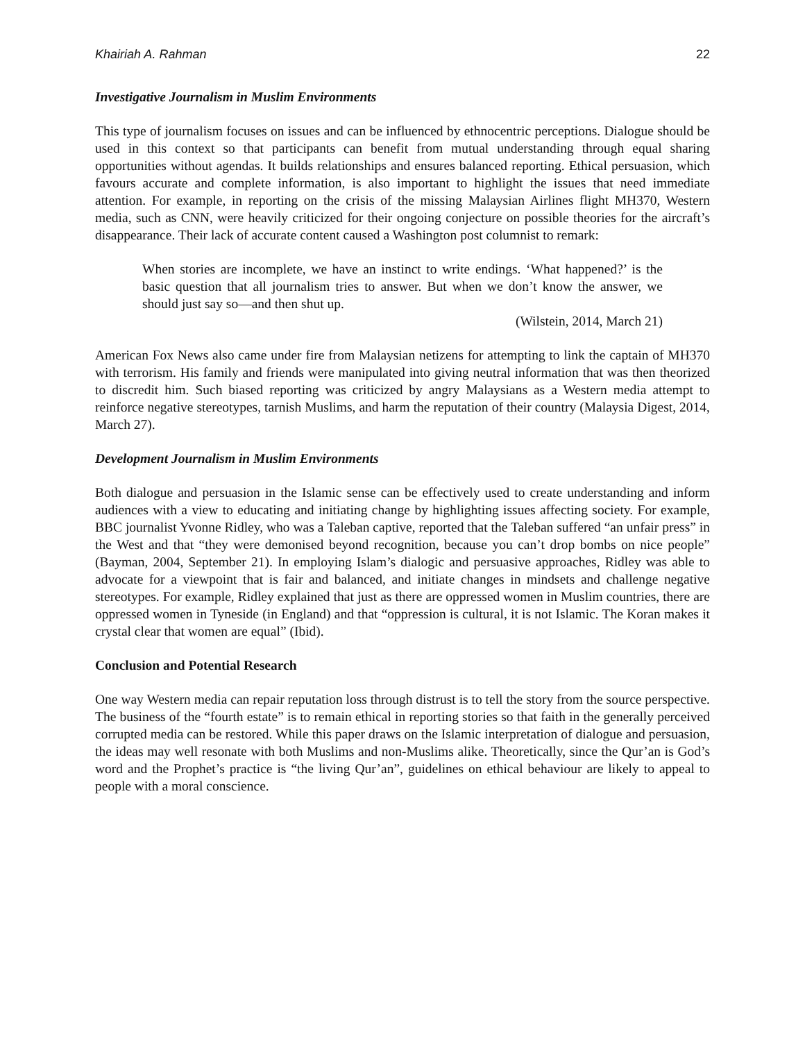Khairiah A. Rahman 22
Investigative Journalism in Muslim Environments
This type of journalism focuses on issues and can be influenced by ethnocentric perceptions. Dialogue should be used in this context so that participants can benefit from mutual understanding through equal sharing opportunities without agendas. It builds relationships and ensures balanced reporting. Ethical persuasion, which favours accurate and complete information, is also important to highlight the issues that need immediate attention. For example, in reporting on the crisis of the missing Malaysian Airlines flight MH370, Western media, such as CNN, were heavily criticized for their ongoing conjecture on possible theories for the aircraft’s disappearance. Their lack of accurate content caused a Washington post columnist to remark:
When stories are incomplete, we have an instinct to write endings. ‘What happened?’ is the basic question that all journalism tries to answer. But when we don’t know the answer, we should just say so—and then shut up.
(Wilstein, 2014, March 21)
American Fox News also came under fire from Malaysian netizens for attempting to link the captain of MH370 with terrorism. His family and friends were manipulated into giving neutral information that was then theorized to discredit him. Such biased reporting was criticized by angry Malaysians as a Western media attempt to reinforce negative stereotypes, tarnish Muslims, and harm the reputation of their country (Malaysia Digest, 2014, March 27).
Development Journalism in Muslim Environments
Both dialogue and persuasion in the Islamic sense can be effectively used to create understanding and inform audiences with a view to educating and initiating change by highlighting issues affecting society. For example, BBC journalist Yvonne Ridley, who was a Taleban captive, reported that the Taleban suffered “an unfair press” in the West and that “they were demonised beyond recognition, because you can’t drop bombs on nice people” (Bayman, 2004, September 21). In employing Islam’s dialogic and persuasive approaches, Ridley was able to advocate for a viewpoint that is fair and balanced, and initiate changes in mindsets and challenge negative stereotypes. For example, Ridley explained that just as there are oppressed women in Muslim countries, there are oppressed women in Tyneside (in England) and that “oppression is cultural, it is not Islamic. The Koran makes it crystal clear that women are equal” (Ibid).
Conclusion and Potential Research
One way Western media can repair reputation loss through distrust is to tell the story from the source perspective. The business of the “fourth estate” is to remain ethical in reporting stories so that faith in the generally perceived corrupted media can be restored. While this paper draws on the Islamic interpretation of dialogue and persuasion, the ideas may well resonate with both Muslims and non-Muslims alike. Theoretically, since the Qur’an is God’s word and the Prophet’s practice is “the living Qur’an”, guidelines on ethical behaviour are likely to appeal to people with a moral conscience.